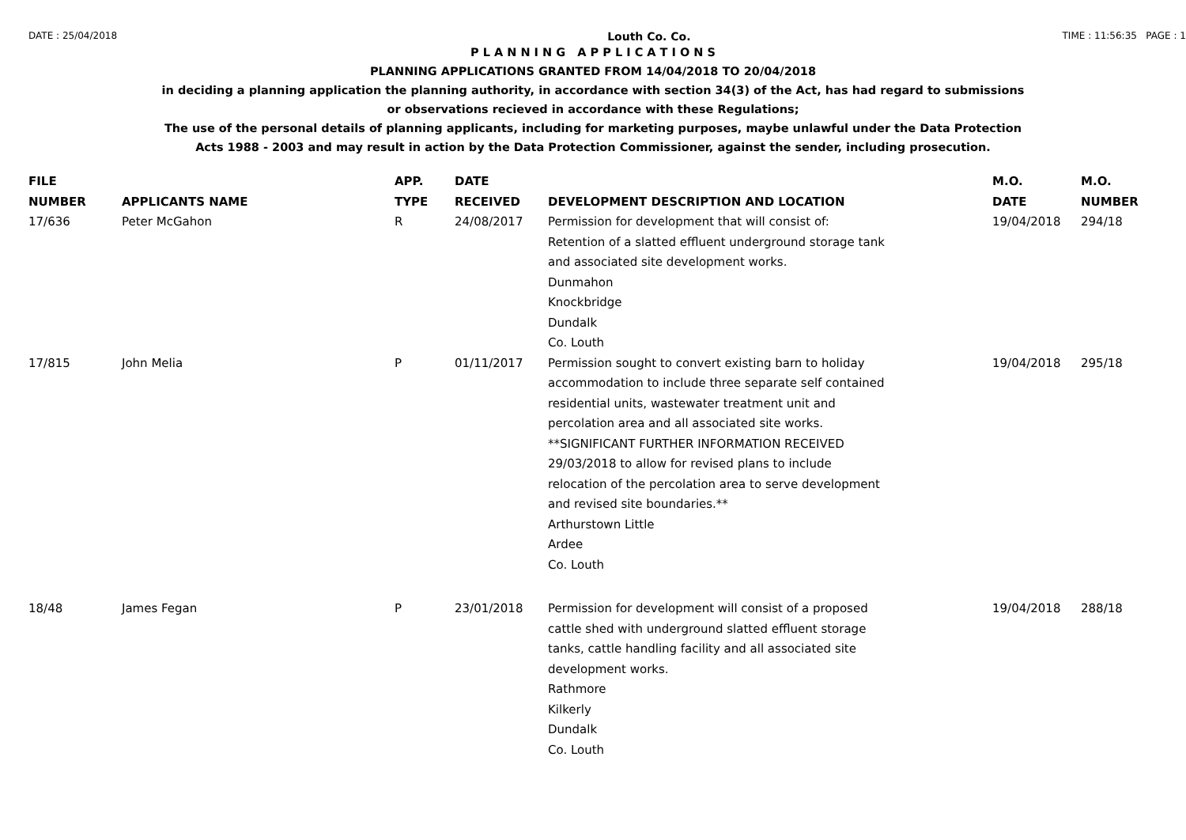DATE : 25/04/2018 Louth Co. Co. TIME : 11:56:35 PAGE : 1
P L A N N I N G A P P L I C A T I O N S
PLANNING APPLICATIONS GRANTED FROM 14/04/2018 TO 20/04/2018
in deciding a planning application the planning authority, in accordance with section 34(3) of the Act, has had regard to submissions
or observations recieved in accordance with these Regulations;
The use of the personal details of planning applicants, including for marketing purposes, maybe unlawful under the Data Protection
Acts 1988 - 2003 and may result in action by the Data Protection Commissioner, against the sender, including prosecution.
| FILE NUMBER | APPLICANTS NAME | APP. TYPE | DATE RECEIVED | DEVELOPMENT DESCRIPTION AND LOCATION | M.O. DATE | M.O. NUMBER |
| --- | --- | --- | --- | --- | --- | --- |
| 17/636 | Peter McGahon | R | 24/08/2017 | Permission for development that will consist of: Retention of a slatted effluent underground storage tank and associated site development works. Dunmahon Knockbridge Dundalk Co. Louth | 19/04/2018 | 294/18 |
| 17/815 | John Melia | P | 01/11/2017 | Permission sought to convert existing barn to holiday accommodation to include three separate self contained residential units, wastewater treatment unit and percolation area and all associated site works. **SIGNIFICANT FURTHER INFORMATION RECEIVED 29/03/2018 to allow for revised plans to include relocation of the percolation area to serve development and revised site boundaries.** Arthurstown Little Ardee Co. Louth | 19/04/2018 | 295/18 |
| 18/48 | James Fegan | P | 23/01/2018 | Permission for development will consist of a proposed cattle shed with underground slatted effluent storage tanks, cattle handling facility and all associated site development works. Rathmore Kilkerly Dundalk Co. Louth | 19/04/2018 | 288/18 |